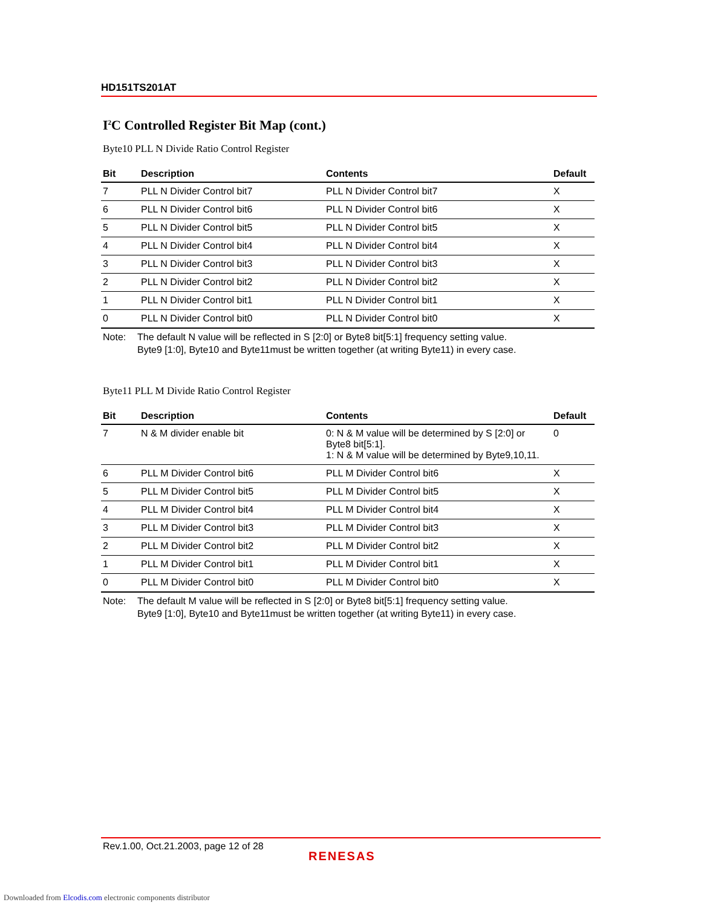HD151TS201AT
I<sup>2</sup>C Controlled Register Bit Map (cont.)
Byte10 PLL N Divide Ratio Control Register
| Bit | Description | Contents | Default |
| --- | --- | --- | --- |
| 7 | PLL N Divider Control bit7 | PLL N Divider Control bit7 | X |
| 6 | PLL N Divider Control bit6 | PLL N Divider Control bit6 | X |
| 5 | PLL N Divider Control bit5 | PLL N Divider Control bit5 | X |
| 4 | PLL N Divider Control bit4 | PLL N Divider Control bit4 | X |
| 3 | PLL N Divider Control bit3 | PLL N Divider Control bit3 | X |
| 2 | PLL N Divider Control bit2 | PLL N Divider Control bit2 | X |
| 1 | PLL N Divider Control bit1 | PLL N Divider Control bit1 | X |
| 0 | PLL N Divider Control bit0 | PLL N Divider Control bit0 | X |
Note: The default N value will be reflected in S [2:0] or Byte8 bit[5:1] frequency setting value.
Byte9 [1:0], Byte10 and Byte11must be written together (at writing Byte11) in every case.
Byte11 PLL M Divide Ratio Control Register
| Bit | Description | Contents | Default |
| --- | --- | --- | --- |
| 7 | N & M divider enable bit | 0: N & M value will be determined by S [2:0] or Byte8 bit[5:1]. 1: N & M value will be determined by Byte9,10,11. | 0 |
| 6 | PLL M Divider Control bit6 | PLL M Divider Control bit6 | X |
| 5 | PLL M Divider Control bit5 | PLL M Divider Control bit5 | X |
| 4 | PLL M Divider Control bit4 | PLL M Divider Control bit4 | X |
| 3 | PLL M Divider Control bit3 | PLL M Divider Control bit3 | X |
| 2 | PLL M Divider Control bit2 | PLL M Divider Control bit2 | X |
| 1 | PLL M Divider Control bit1 | PLL M Divider Control bit1 | X |
| 0 | PLL M Divider Control bit0 | PLL M Divider Control bit0 | X |
Note: The default M value will be reflected in S [2:0] or Byte8 bit[5:1] frequency setting value.
Byte9 [1:0], Byte10 and Byte11must be written together (at writing Byte11) in every case.
Rev.1.00, Oct.21.2003, page 12 of 28
RENESAS
Downloaded from Elcodis.com electronic components distributor